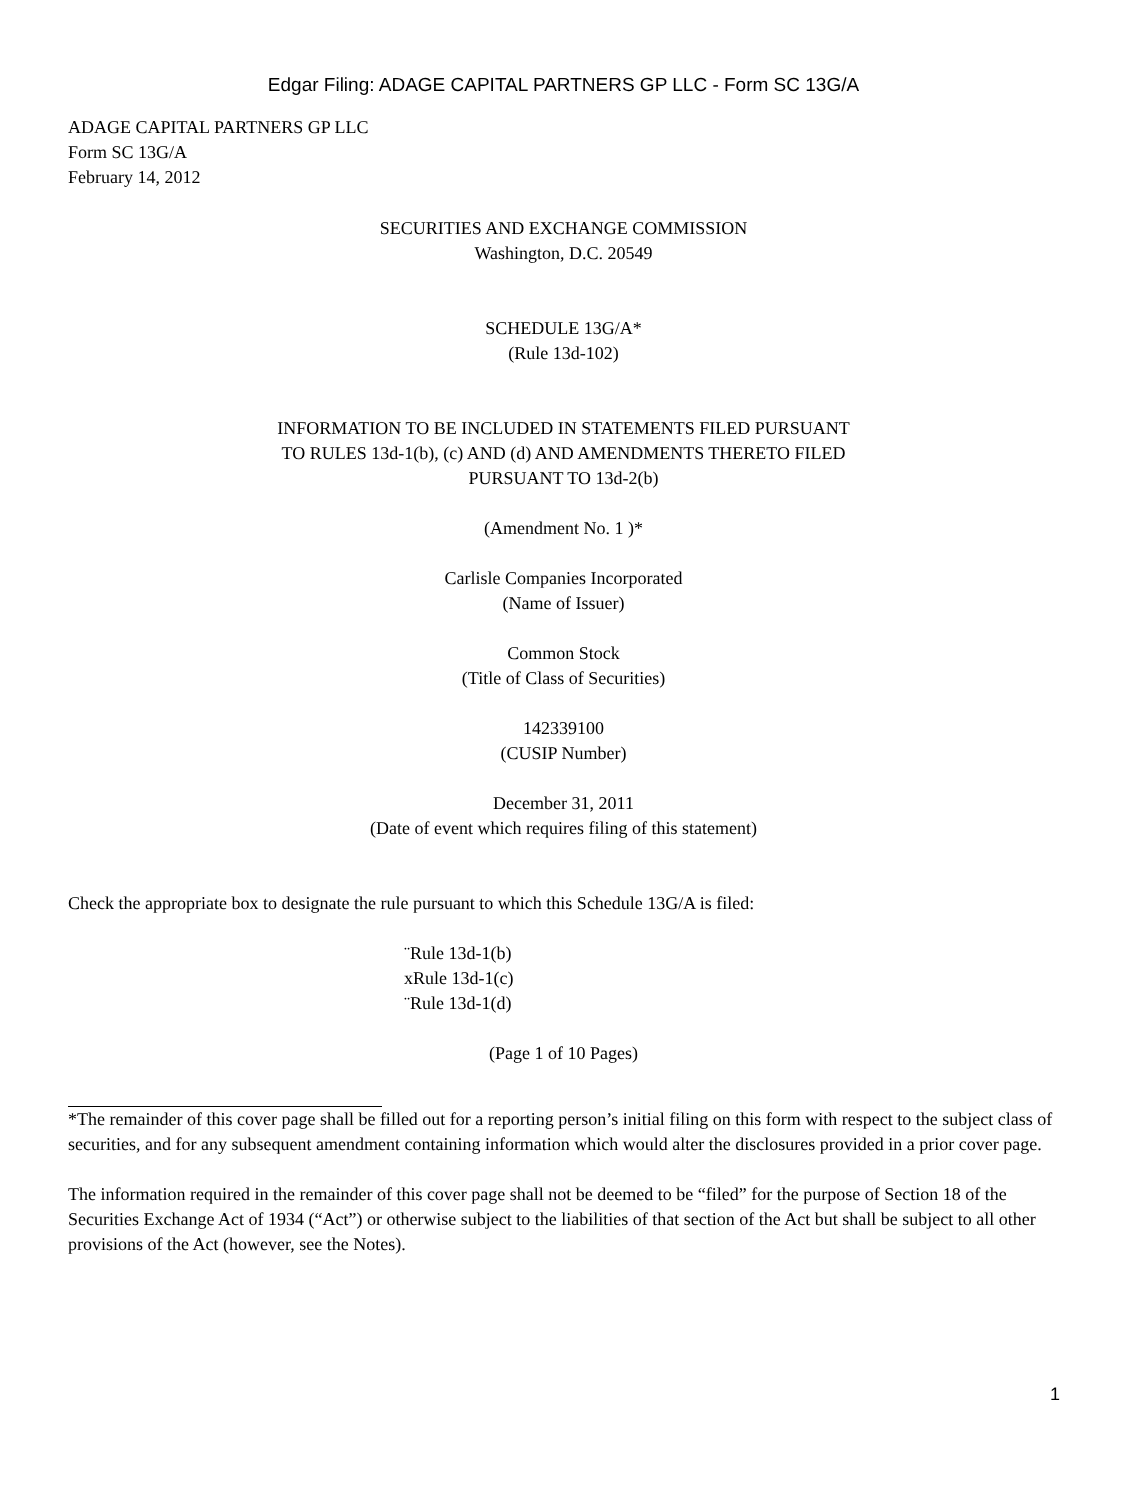Edgar Filing: ADAGE CAPITAL PARTNERS GP LLC - Form SC 13G/A
ADAGE CAPITAL PARTNERS GP LLC
Form SC 13G/A
February 14, 2012
SECURITIES AND EXCHANGE COMMISSION
Washington, D.C. 20549
SCHEDULE 13G/A*
(Rule 13d-102)
INFORMATION TO BE INCLUDED IN STATEMENTS FILED PURSUANT
TO RULES 13d-1(b), (c) AND (d) AND AMENDMENTS THERETO FILED
PURSUANT TO 13d-2(b)
(Amendment No. 1 )*
Carlisle Companies Incorporated
(Name of Issuer)
Common Stock
(Title of Class of Securities)
142339100
(CUSIP Number)
December 31, 2011
(Date of event which requires filing of this statement)
Check the appropriate box to designate the rule pursuant to which this Schedule 13G/A is filed:
¨Rule 13d-1(b)
xRule 13d-1(c)
¨Rule 13d-1(d)
(Page 1 of 10 Pages)
*The remainder of this cover page shall be filled out for a reporting person’s initial filing on this form with respect to the subject class of securities, and for any subsequent amendment containing information which would alter the disclosures provided in a prior cover page.
The information required in the remainder of this cover page shall not be deemed to be “filed” for the purpose of Section 18 of the Securities Exchange Act of 1934 (“Act”) or otherwise subject to the liabilities of that section of the Act but shall be subject to all other provisions of the Act (however, see the Notes).
1